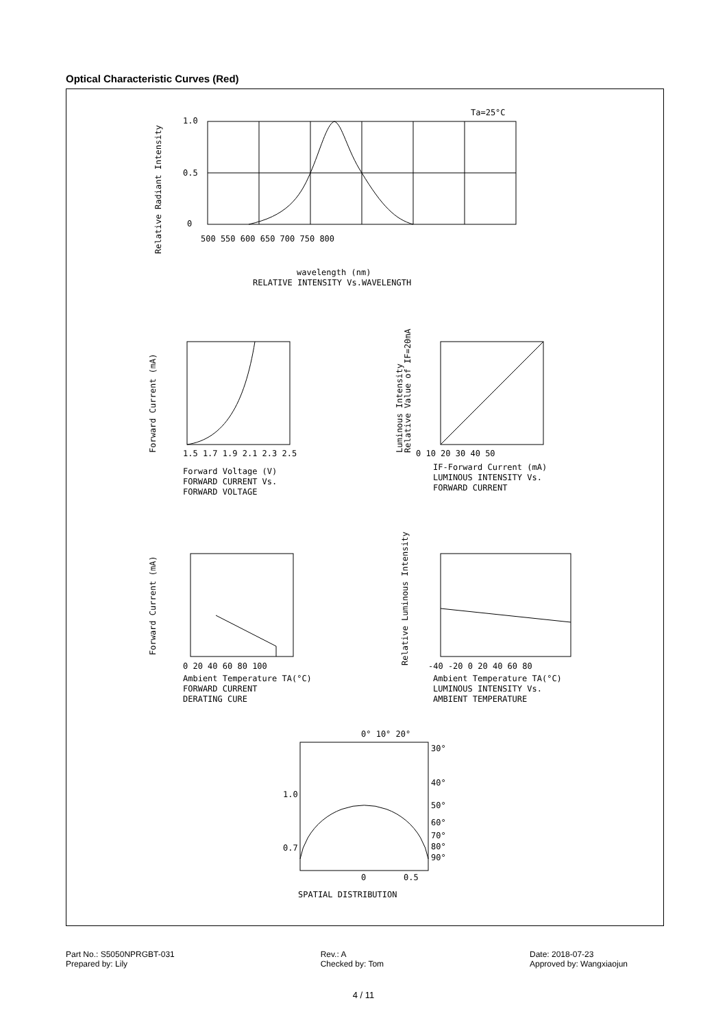Optical Characteristic Curves (Red)
1.0
0.5
0
500 550 600 650 700 750 800
Ta=25°C
wavelength (nm)
RELATIVE INTENSITY Vs.WAVELENGTH
Relative Radiant Intensity
1.5 1.7 1.9 2.1 2.3 2.5
Forward Voltage (V)
FORWARD CURRENT Vs.
FORWARD VOLTAGE
Forward Current (mA)
0 10 20 30 40 50
IF-Forward Current (mA)
LUMINOUS INTENSITY Vs.
FORWARD CURRENT
Luminous Intensity
Relative Value of IF=20mA
0 20 40 60 80 100
Ambient Temperature TA(°C)
FORWARD CURRENT
DERATING CURE
Forward Current (mA)
-40 -20 0 20 40 60 80
Ambient Temperature TA(°C)
LUMINOUS INTENSITY Vs.
AMBIENT TEMPERATURE
Relative Luminous Intensity
0° 10° 20°
30°
40°
50°
60°
70°
80°
90°
1.0
0.7
0
0.5
SPATIAL DISTRIBUTION
Part No.: S5050NPRGBT-031
Prepared by: Lily
Rev.: A
Checked by: Tom
Date: 2018-07-23
Approved by: Wangxiaojun
4 / 11